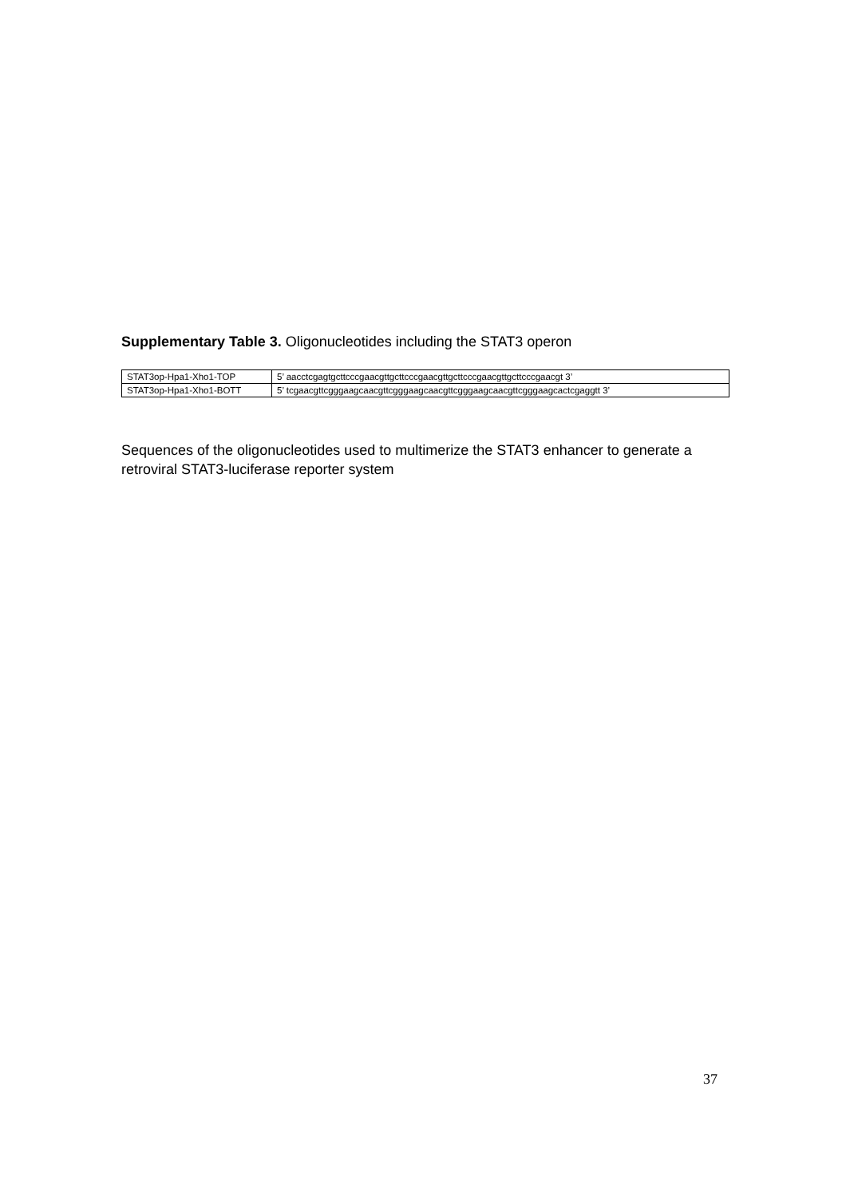Supplementary Table 3. Oligonucleotides including the STAT3 operon
| STAT3op-Hpa1-Xho1-TOP | 5’ aacctcgagtgcttcccgaacgttgcttcccgaacgttgcttcccgaacgttgcttcccgaacgt 3’ |
| STAT3op-Hpa1-Xho1-BOTT | 5’ tcgaacgttcgggaagcaacgttcgggaagcaacgttcgggaagcaacgttcgggaagcactcgaggtt 3’ |
Sequences of the oligonucleotides used to multimerize the STAT3 enhancer to generate a retroviral STAT3-luciferase reporter system
37